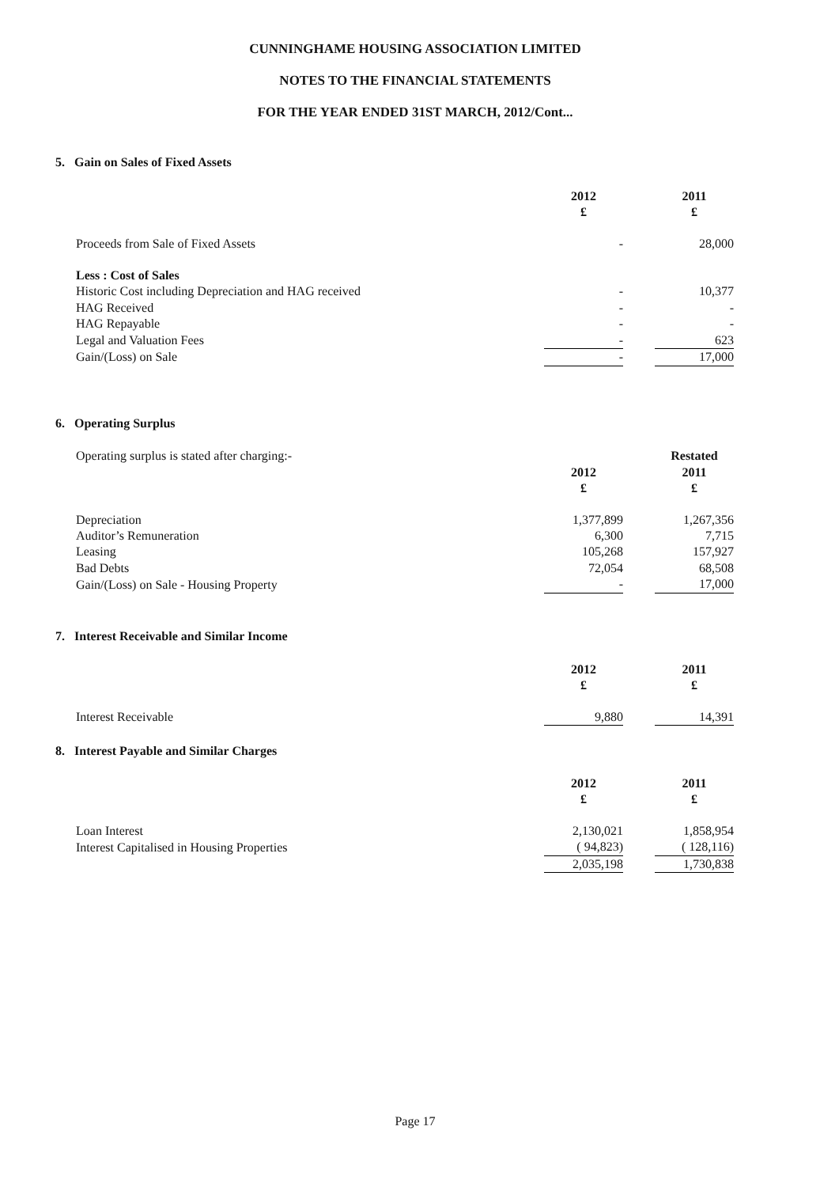CUNNINGHAME HOUSING ASSOCIATION LIMITED
NOTES TO THE FINANCIAL STATEMENTS
FOR THE YEAR ENDED 31ST MARCH, 2012/Cont...
5. Gain on Sales of Fixed Assets
| | 2012 £ | | 2011 £ |
| Proceeds from Sale of Fixed Assets | - | | 28,000 |
| Less : Cost of Sales | | | |
| Historic Cost including Depreciation and HAG received | - | | 10,377 |
| HAG Received | - | | - |
| HAG Repayable | - | | - |
| Legal and Valuation Fees | - | | 623 |
| Gain/(Loss) on Sale | - | | 17,000 |
6. Operating Surplus
| Operating surplus is stated after charging:- | | | Restated |
| | 2012 £ | | 2011 £ |
| Depreciation | 1,377,899 | | 1,267,356 |
| Auditor’s Remuneration | 6,300 | | 7,715 |
| Leasing | 105,268 | | 157,927 |
| Bad Debts | 72,054 | | 68,508 |
| Gain/(Loss) on Sale - Housing Property | - | | 17,000 |
7. Interest Receivable and Similar Income
| | 2012 £ | | 2011 £ |
| Interest Receivable | 9,880 | | 14,391 |
8. Interest Payable and Similar Charges
| | 2012 £ | | 2011 £ |
| Loan Interest | 2,130,021 | | 1,858,954 |
| Interest Capitalised in Housing Properties | ( 94,823) | | ( 128,116) |
| | 2,035,198 | | 1,730,838 |
Page 17